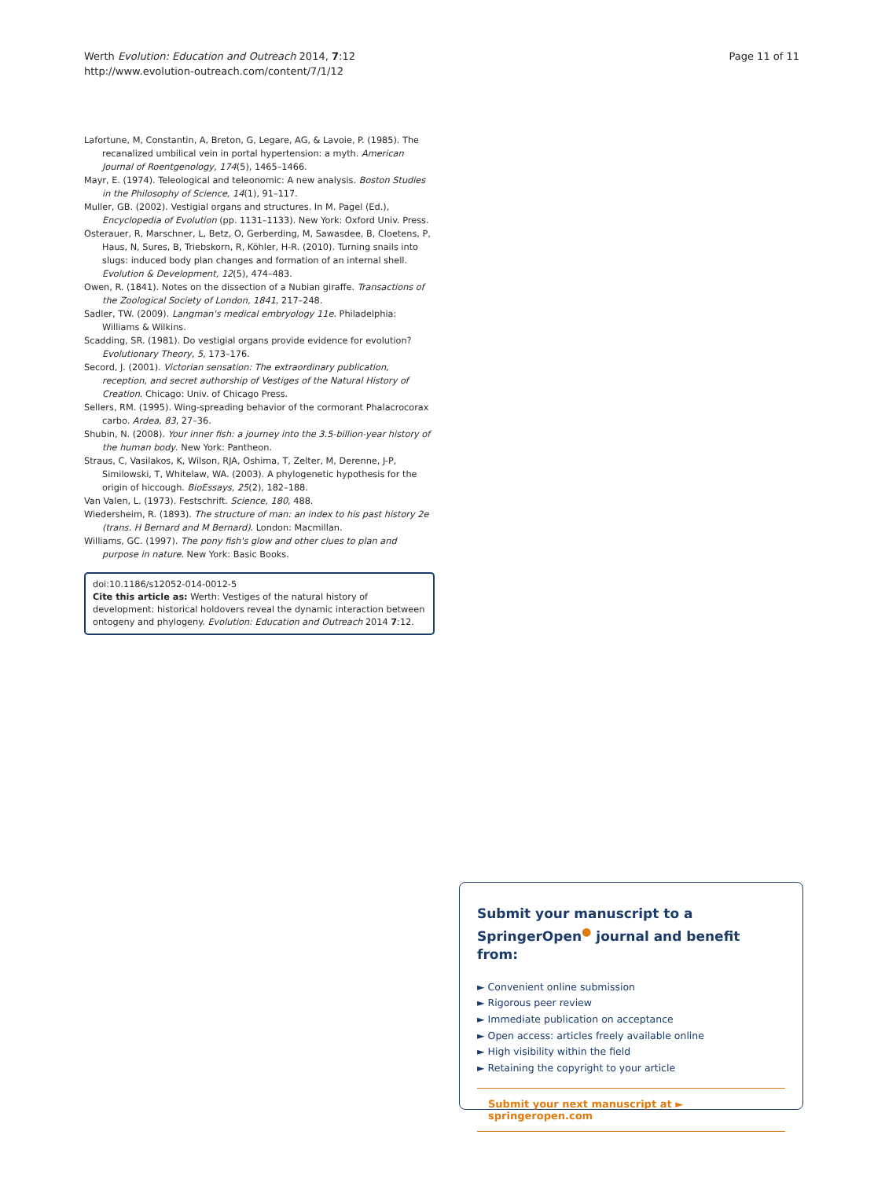Werth Evolution: Education and Outreach 2014, 7:12
http://www.evolution-outreach.com/content/7/1/12
Page 11 of 11
Lafortune, M, Constantin, A, Breton, G, Legare, AG, & Lavoie, P. (1985). The recanalized umbilical vein in portal hypertension: a myth. American Journal of Roentgenology, 174(5), 1465–1466.
Mayr, E. (1974). Teleological and teleonomic: A new analysis. Boston Studies in the Philosophy of Science, 14(1), 91–117.
Muller, GB. (2002). Vestigial organs and structures. In M. Pagel (Ed.), Encyclopedia of Evolution (pp. 1131–1133). New York: Oxford Univ. Press.
Osterauer, R, Marschner, L, Betz, O, Gerberding, M, Sawasdee, B, Cloetens, P, Haus, N, Sures, B, Triebskorn, R, Köhler, H-R. (2010). Turning snails into slugs: induced body plan changes and formation of an internal shell. Evolution & Development, 12(5), 474–483.
Owen, R. (1841). Notes on the dissection of a Nubian giraffe. Transactions of the Zoological Society of London, 1841, 217–248.
Sadler, TW. (2009). Langman's medical embryology 11e. Philadelphia: Williams & Wilkins.
Scadding, SR. (1981). Do vestigial organs provide evidence for evolution? Evolutionary Theory, 5, 173–176.
Secord, J. (2001). Victorian sensation: The extraordinary publication, reception, and secret authorship of Vestiges of the Natural History of Creation. Chicago: Univ. of Chicago Press.
Sellers, RM. (1995). Wing-spreading behavior of the cormorant Phalacrocorax carbo. Ardea, 83, 27–36.
Shubin, N. (2008). Your inner fish: a journey into the 3.5-billion-year history of the human body. New York: Pantheon.
Straus, C, Vasilakos, K, Wilson, RJA, Oshima, T, Zelter, M, Derenne, J-P, Similowski, T, Whitelaw, WA. (2003). A phylogenetic hypothesis for the origin of hiccough. BioEssays, 25(2), 182–188.
Van Valen, L. (1973). Festschrift. Science, 180, 488.
Wiedersheim, R. (1893). The structure of man: an index to his past history 2e (trans. H Bernard and M Bernard). London: Macmillan.
Williams, GC. (1997). The pony fish's glow and other clues to plan and purpose in nature. New York: Basic Books.
doi:10.1186/s12052-014-0012-5
Cite this article as: Werth: Vestiges of the natural history of development: historical holdovers reveal the dynamic interaction between ontogeny and phylogeny. Evolution: Education and Outreach 2014 7:12.
Submit your manuscript to a SpringerOpen<sup>●</sup> journal and benefit from:
► Convenient online submission
► Rigorous peer review
► Immediate publication on acceptance
► Open access: articles freely available online
► High visibility within the field
► Retaining the copyright to your article
Submit your next manuscript at ► springeropen.com